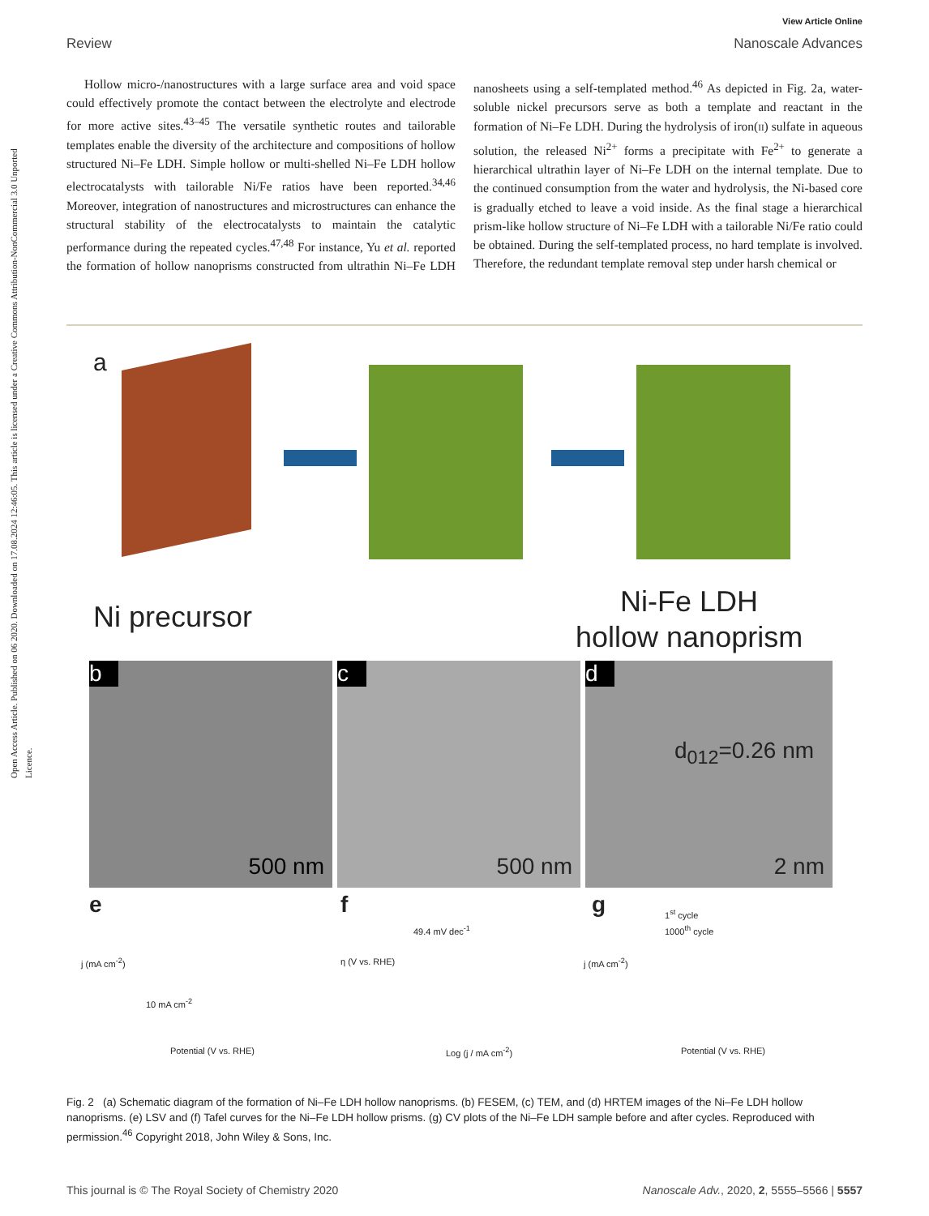Open Access Article. Published on 06 2020. Downloaded on 17.08.2024 12:46:05. This article is licensed under a Creative Commons Attribution-NonCommercial 3.0 Unported Licence.
View Article Online
Review Nanoscale Advances
Hollow micro-/nanostructures with a large surface area and void space could effectively promote the contact between the electrolyte and electrode for more active sites.<sup>43–45</sup> The versatile synthetic routes and tailorable templates enable the diversity of the architecture and compositions of hollow structured Ni–Fe LDH. Simple hollow or multi-shelled Ni–Fe LDH hollow electrocatalysts with tailorable Ni/Fe ratios have been reported.<sup>34,46</sup> Moreover, integration of nanostructures and microstructures can enhance the structural stability of the electrocatalysts to maintain the catalytic performance during the repeated cycles.<sup>47,48</sup> For instance, Yu et al. reported the formation of hollow nanoprisms constructed from ultrathin Ni–Fe LDH nanosheets using a self-templated method.<sup>46</sup> As depicted in Fig. 2a, water-soluble nickel precursors serve as both a template and reactant in the formation of Ni–Fe LDH. During the hydrolysis of iron(II) sulfate in aqueous solution, the released Ni<sup>2+</sup> forms a precipitate with Fe<sup>2+</sup> to generate a hierarchical ultrathin layer of Ni–Fe LDH on the internal template. Due to the continued consumption from the water and hydrolysis, the Ni-based core is gradually etched to leave a void inside. As the final stage a hierarchical prism-like hollow structure of Ni–Fe LDH with a tailorable Ni/Fe ratio could be obtained. During the self-templated process, no hard template is involved. Therefore, the redundant template removal step under harsh chemical or
a
Ni precursor
Ni-Fe LDH
hollow nanoprism
b
500 nm
c
500 nm
d
d<sub>012</sub>=0.26 nm
2 nm
e
10 mA cm<sup>-2</sup>
Potential (V vs. RHE)
j (mA cm<sup>-2</sup>)
f
49.4 mV dec<sup>-1</sup>
Log (j / mA cm<sup>-2</sup>)
η (V vs. RHE)
g
1<sup>st</sup> cycle
1000<sup>th</sup> cycle
Potential (V vs. RHE)
j (mA cm<sup>-2</sup>)
Fig. 2 (a) Schematic diagram of the formation of Ni–Fe LDH hollow nanoprisms. (b) FESEM, (c) TEM, and (d) HRTEM images of the Ni–Fe LDH hollow nanoprisms. (e) LSV and (f) Tafel curves for the Ni–Fe LDH hollow prisms. (g) CV plots of the Ni–Fe LDH sample before and after cycles. Reproduced with permission.<sup>46</sup> Copyright 2018, John Wiley & Sons, Inc.
This journal is © The Royal Society of Chemistry 2020 Nanoscale Adv., 2020, 2, 5555–5566 | 5557